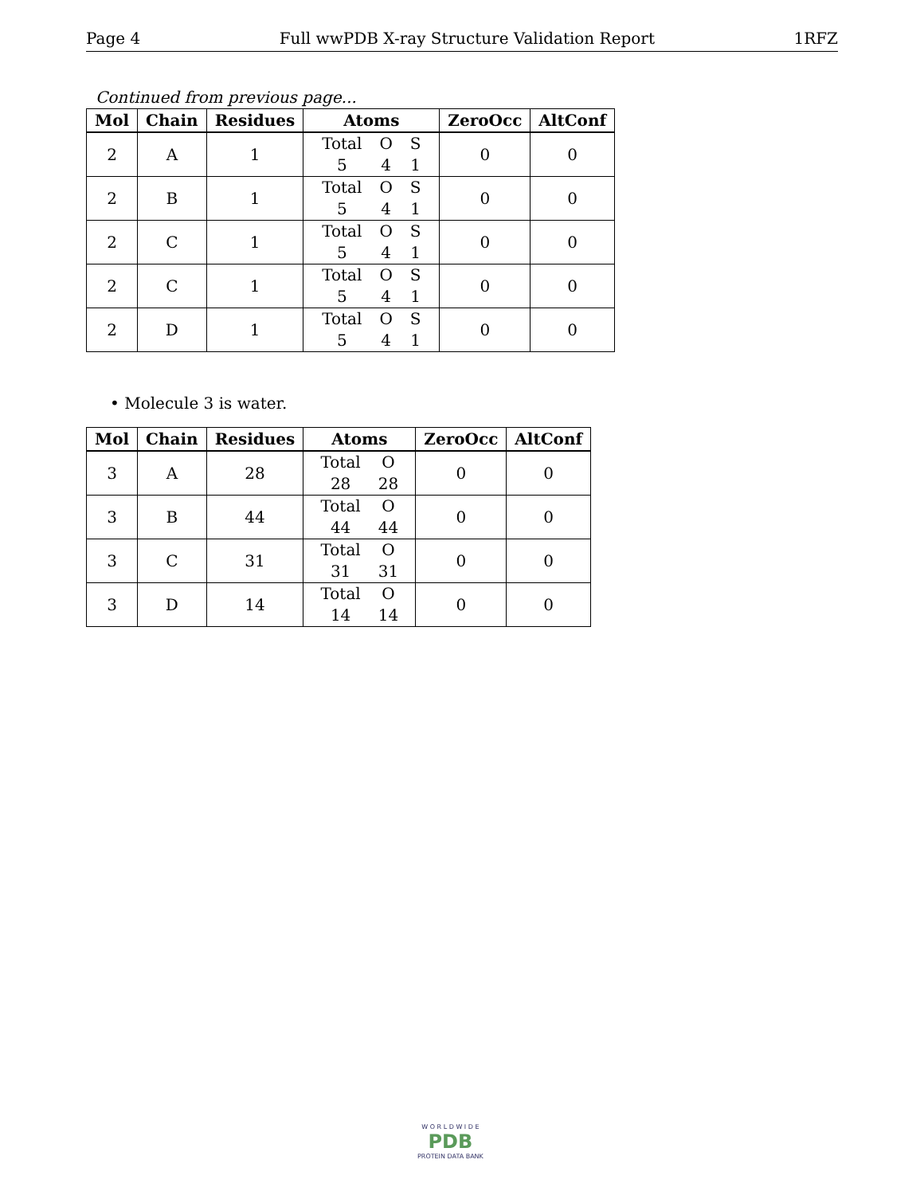Page 4 Full wwPDB X-ray Structure Validation Report 1RFZ
Continued from previous page...
| Mol | Chain | Residues | Atoms | ZeroOcc | AltConf |
| --- | --- | --- | --- | --- | --- |
| 2 | A | 1 | Total O S 5 4 1 | 0 | 0 |
| 2 | B | 1 | Total O S 5 4 1 | 0 | 0 |
| 2 | C | 1 | Total O S 5 4 1 | 0 | 0 |
| 2 | C | 1 | Total O S 5 4 1 | 0 | 0 |
| 2 | D | 1 | Total O S 5 4 1 | 0 | 0 |
• Molecule 3 is water.
| Mol | Chain | Residues | Atoms | ZeroOcc | AltConf |
| --- | --- | --- | --- | --- | --- |
| 3 | A | 28 | Total O 28 28 | 0 | 0 |
| 3 | B | 44 | Total O 44 44 | 0 | 0 |
| 3 | C | 31 | Total O 31 31 | 0 | 0 |
| 3 | D | 14 | Total O 14 14 | 0 | 0 |
W O R L D W I D E
PDB
PROTEIN DATA BANK